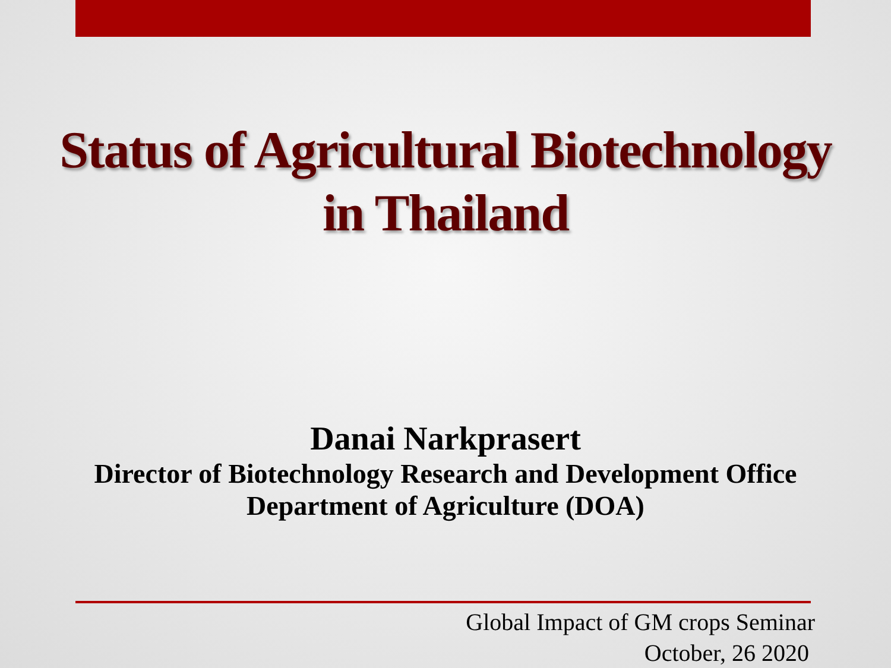Status of Agricultural Biotechnology
in Thailand
Danai Narkprasert
Director of Biotechnology Research and Development Office
Department of Agriculture (DOA)
Global Impact of GM crops Seminar
October, 26 2020